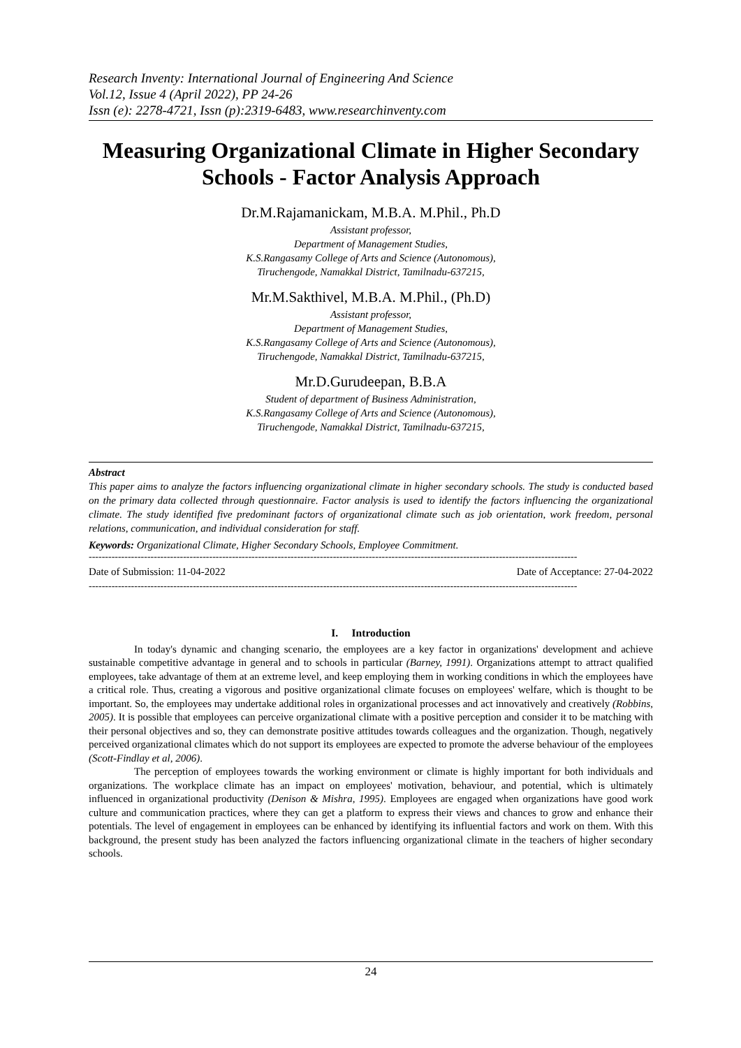Research Inventy: International Journal of Engineering And Science
Vol.12, Issue 4 (April 2022), PP 24-26
Issn (e): 2278-4721, Issn (p):2319-6483, www.researchinventy.com
Measuring Organizational Climate in Higher Secondary Schools - Factor Analysis Approach
Dr.M.Rajamanickam, M.B.A. M.Phil., Ph.D
Assistant professor,
Department of Management Studies,
K.S.Rangasamy College of Arts and Science (Autonomous),
Tiruchengode, Namakkal District, Tamilnadu-637215,
Mr.M.Sakthivel, M.B.A. M.Phil., (Ph.D)
Assistant professor,
Department of Management Studies,
K.S.Rangasamy College of Arts and Science (Autonomous),
Tiruchengode, Namakkal District, Tamilnadu-637215,
Mr.D.Gurudeepan, B.B.A
Student of department of Business Administration,
K.S.Rangasamy College of Arts and Science (Autonomous),
Tiruchengode, Namakkal District, Tamilnadu-637215,
Abstract
This paper aims to analyze the factors influencing organizational climate in higher secondary schools. The study is conducted based on the primary data collected through questionnaire. Factor analysis is used to identify the factors influencing the organizational climate. The study identified five predominant factors of organizational climate such as job orientation, work freedom, personal relations, communication, and individual consideration for staff.
Keywords: Organizational Climate, Higher Secondary Schools, Employee Commitment.
------------------------------------------------------------------------------------------------------------------------------------------------------
Date of Submission: 11-04-2022 Date of Acceptance: 27-04-2022
------------------------------------------------------------------------------------------------------------------------------------------------------
I. Introduction
In today's dynamic and changing scenario, the employees are a key factor in organizations' development and achieve sustainable competitive advantage in general and to schools in particular (Barney, 1991). Organizations attempt to attract qualified employees, take advantage of them at an extreme level, and keep employing them in working conditions in which the employees have a critical role. Thus, creating a vigorous and positive organizational climate focuses on employees' welfare, which is thought to be important. So, the employees may undertake additional roles in organizational processes and act innovatively and creatively (Robbins, 2005). It is possible that employees can perceive organizational climate with a positive perception and consider it to be matching with their personal objectives and so, they can demonstrate positive attitudes towards colleagues and the organization. Though, negatively perceived organizational climates which do not support its employees are expected to promote the adverse behaviour of the employees (Scott-Findlay et al, 2006).
The perception of employees towards the working environment or climate is highly important for both individuals and organizations. The workplace climate has an impact on employees' motivation, behaviour, and potential, which is ultimately influenced in organizational productivity (Denison & Mishra, 1995). Employees are engaged when organizations have good work culture and communication practices, where they can get a platform to express their views and chances to grow and enhance their potentials. The level of engagement in employees can be enhanced by identifying its influential factors and work on them. With this background, the present study has been analyzed the factors influencing organizational climate in the teachers of higher secondary schools.
24